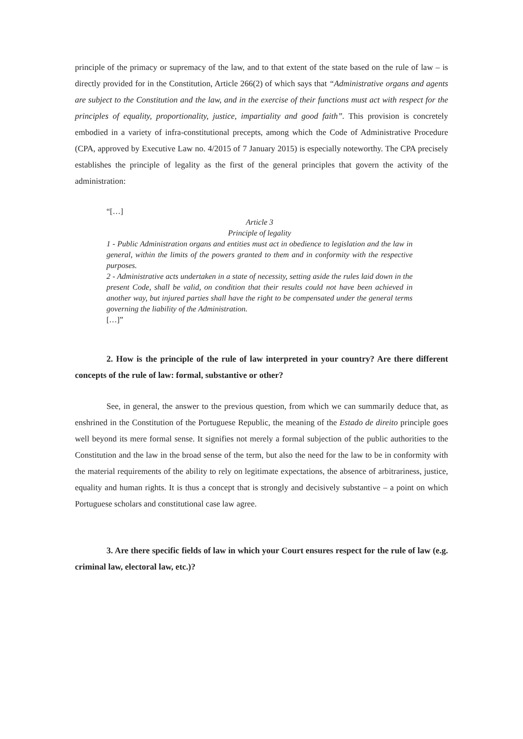principle of the primacy or supremacy of the law, and to that extent of the state based on the rule of law – is directly provided for in the Constitution, Article 266(2) of which says that “Administrative organs and agents are subject to the Constitution and the law, and in the exercise of their functions must act with respect for the principles of equality, proportionality, justice, impartiality and good faith”. This provision is concretely embodied in a variety of infra-constitutional precepts, among which the Code of Administrative Procedure (CPA, approved by Executive Law no. 4/2015 of 7 January 2015) is especially noteworthy. The CPA precisely establishes the principle of legality as the first of the general principles that govern the activity of the administration:
“[…]
Article 3
Principle of legality
1 - Public Administration organs and entities must act in obedience to legislation and the law in general, within the limits of the powers granted to them and in conformity with the respective purposes.
2 - Administrative acts undertaken in a state of necessity, setting aside the rules laid down in the present Code, shall be valid, on condition that their results could not have been achieved in another way, but injured parties shall have the right to be compensated under the general terms governing the liability of the Administration.
[…]”
2. How is the principle of the rule of law interpreted in your country? Are there different concepts of the rule of law: formal, substantive or other?
See, in general, the answer to the previous question, from which we can summarily deduce that, as enshrined in the Constitution of the Portuguese Republic, the meaning of the Estado de direito principle goes well beyond its mere formal sense. It signifies not merely a formal subjection of the public authorities to the Constitution and the law in the broad sense of the term, but also the need for the law to be in conformity with the material requirements of the ability to rely on legitimate expectations, the absence of arbitrariness, justice, equality and human rights. It is thus a concept that is strongly and decisively substantive – a point on which Portuguese scholars and constitutional case law agree.
3. Are there specific fields of law in which your Court ensures respect for the rule of law (e.g. criminal law, electoral law, etc.)?